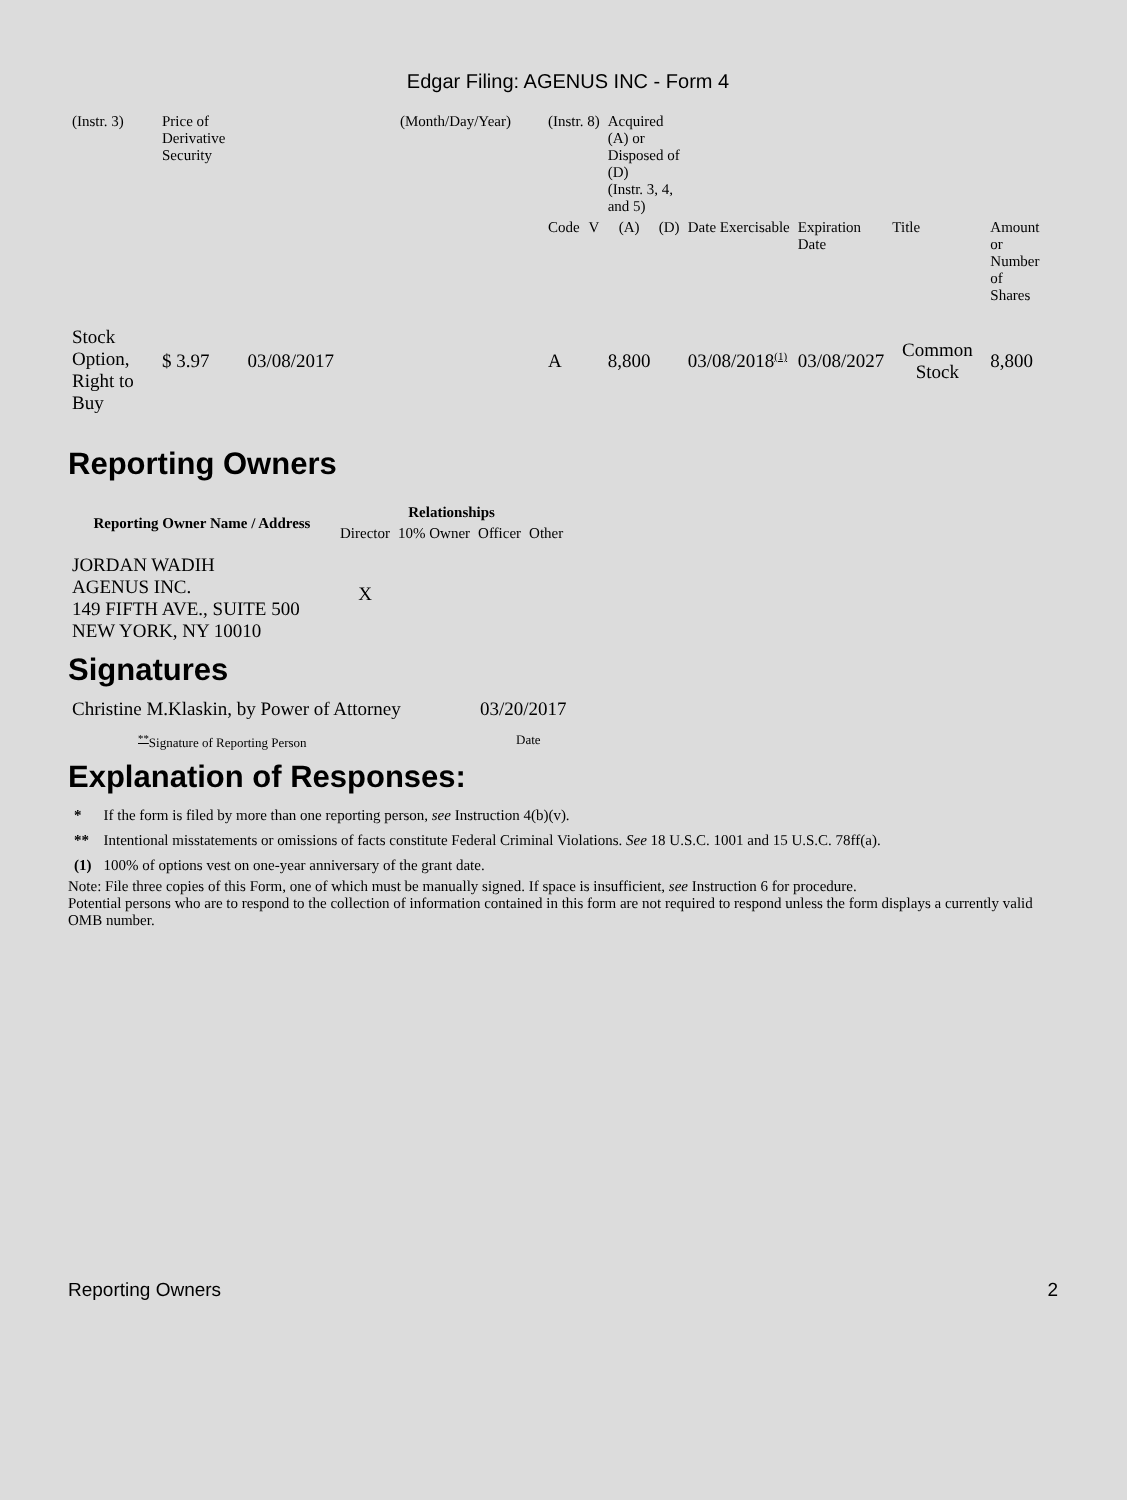Edgar Filing: AGENUS INC - Form 4
| (Instr. 3) | Price of Derivative Security | (Month/Day/Year) | (Instr. 8) | | Acquired (A) or Disposed of (D) (Instr. 3, 4, and 5) | | | | | |
| | | | Code | V | (A) | (D) | Date Exercisable | Expiration Date | Title | Amount or Number of Shares |
| Stock Option, Right to Buy | $ 3.97 03/08/2017 | | A | | 8,800 | | 03/08/2018<sup>(1)</sup> | 03/08/2027 | Common Stock | 8,800 |
Reporting Owners
| Reporting Owner Name / Address | Relationships | | | |
| --- | --- | --- | --- | --- |
| | Director | 10% Owner | Officer | Other |
| JORDAN WADIH AGENUS INC. 149 FIFTH AVE., SUITE 500 NEW YORK, NY 10010 | X | | | |
Signatures
| Christine M.Klaskin, by Power of Attorney | 03/20/2017 |
| <sup>**</sup> Signature of Reporting Person | Date |
Explanation of Responses:
| * | If the form is filed by more than one reporting person, see Instruction 4(b)(v). |
| ** | Intentional misstatements or omissions of facts constitute Federal Criminal Violations. See 18 U.S.C. 1001 and 15 U.S.C. 78ff(a). |
| (1) | 100% of options vest on one-year anniversary of the grant date. |
Note: File three copies of this Form, one of which must be manually signed. If space is insufficient, see Instruction 6 for procedure.
Potential persons who are to respond to the collection of information contained in this form are not required to respond unless the form displays a currently valid OMB number.
Reporting Owners 2